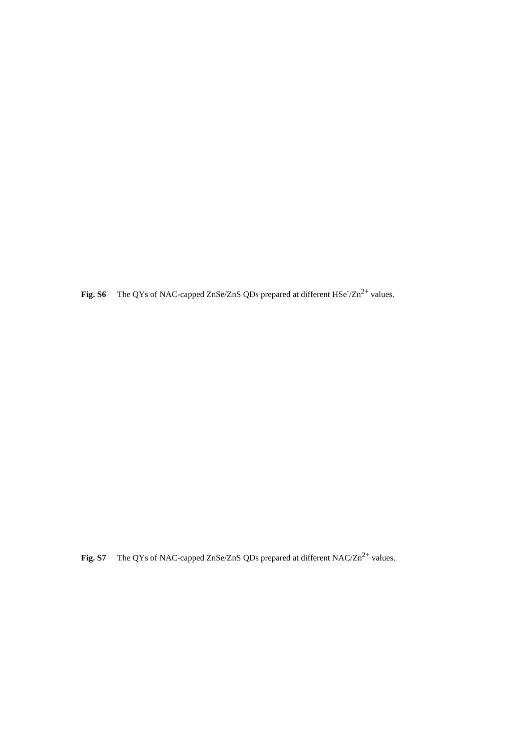Fig. S6 The QYs of NAC-capped ZnSe/ZnS QDs prepared at different HSe<sup>-</sup>/Zn<sup>2+</sup> values.
Fig. S7 The QYs of NAC-capped ZnSe/ZnS QDs prepared at different NAC/Zn<sup>2+</sup> values.